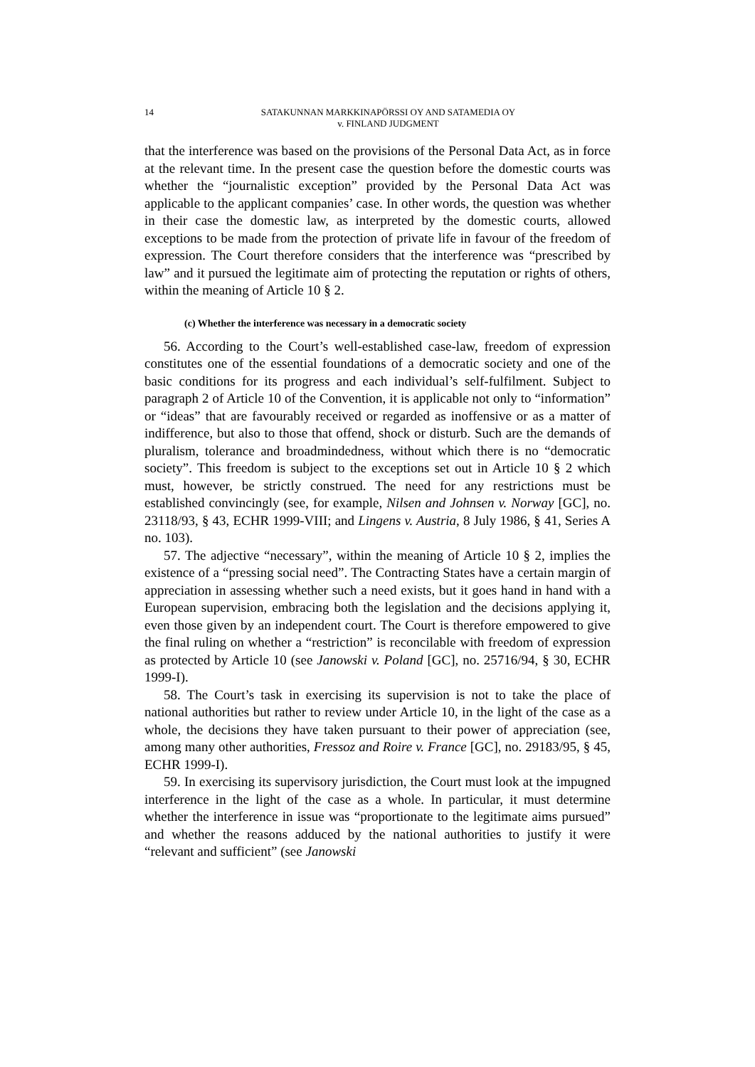14 SATAKUNNAN MARKKINAPÖRSSI OY AND SATAMEDIA OY
v. FINLAND JUDGMENT
that the interference was based on the provisions of the Personal Data Act, as in force at the relevant time. In the present case the question before the domestic courts was whether the “journalistic exception” provided by the Personal Data Act was applicable to the applicant companies’ case. In other words, the question was whether in their case the domestic law, as interpreted by the domestic courts, allowed exceptions to be made from the protection of private life in favour of the freedom of expression. The Court therefore considers that the interference was “prescribed by law” and it pursued the legitimate aim of protecting the reputation or rights of others, within the meaning of Article 10 § 2.
(c) Whether the interference was necessary in a democratic society
56. According to the Court’s well-established case-law, freedom of expression constitutes one of the essential foundations of a democratic society and one of the basic conditions for its progress and each individual’s self-fulfilment. Subject to paragraph 2 of Article 10 of the Convention, it is applicable not only to “information” or “ideas” that are favourably received or regarded as inoffensive or as a matter of indifference, but also to those that offend, shock or disturb. Such are the demands of pluralism, tolerance and broadmindedness, without which there is no “democratic society”. This freedom is subject to the exceptions set out in Article 10 § 2 which must, however, be strictly construed. The need for any restrictions must be established convincingly (see, for example, Nilsen and Johnsen v. Norway [GC], no. 23118/93, § 43, ECHR 1999-VIII; and Lingens v. Austria, 8 July 1986, § 41, Series A no. 103).
57. The adjective “necessary”, within the meaning of Article 10 § 2, implies the existence of a “pressing social need”. The Contracting States have a certain margin of appreciation in assessing whether such a need exists, but it goes hand in hand with a European supervision, embracing both the legislation and the decisions applying it, even those given by an independent court. The Court is therefore empowered to give the final ruling on whether a “restriction” is reconcilable with freedom of expression as protected by Article 10 (see Janowski v. Poland [GC], no. 25716/94, § 30, ECHR 1999-I).
58. The Court’s task in exercising its supervision is not to take the place of national authorities but rather to review under Article 10, in the light of the case as a whole, the decisions they have taken pursuant to their power of appreciation (see, among many other authorities, Fressoz and Roire v. France [GC], no. 29183/95, § 45, ECHR 1999-I).
59. In exercising its supervisory jurisdiction, the Court must look at the impugned interference in the light of the case as a whole. In particular, it must determine whether the interference in issue was “proportionate to the legitimate aims pursued” and whether the reasons adduced by the national authorities to justify it were “relevant and sufficient” (see Janowski